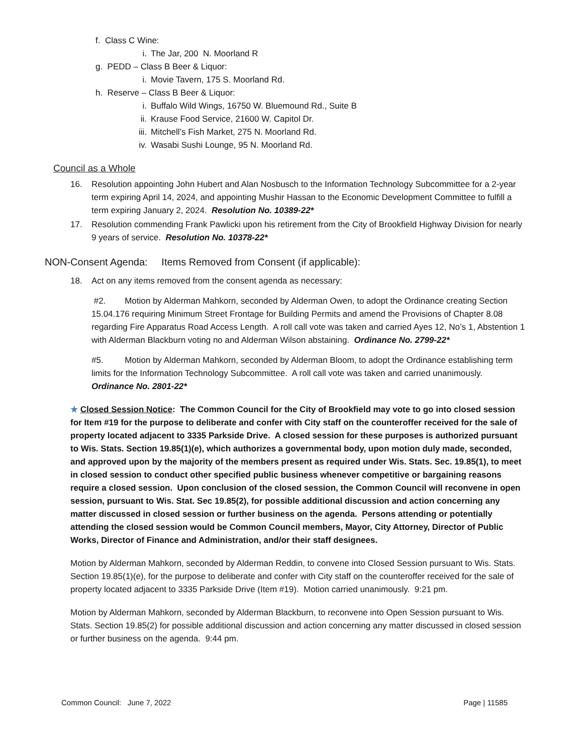f. Class C Wine:
i. The Jar, 200 N. Moorland R
g. PEDD – Class B Beer & Liquor:
i. Movie Tavern, 175 S. Moorland Rd.
h. Reserve – Class B Beer & Liquor:
i. Buffalo Wild Wings, 16750 W. Bluemound Rd., Suite B
ii. Krause Food Service, 21600 W. Capitol Dr.
iii. Mitchell’s Fish Market, 275 N. Moorland Rd.
iv. Wasabi Sushi Lounge, 95 N. Moorland Rd.
Council as a Whole
16. Resolution appointing John Hubert and Alan Nosbusch to the Information Technology Subcommittee for a 2-year term expiring April 14, 2024, and appointing Mushir Hassan to the Economic Development Committee to fulfill a term expiring January 2, 2024. Resolution No. 10389-22*
17. Resolution commending Frank Pawlicki upon his retirement from the City of Brookfield Highway Division for nearly 9 years of service. Resolution No. 10378-22*
NON-Consent Agenda: Items Removed from Consent (if applicable):
18. Act on any items removed from the consent agenda as necessary:
#2. Motion by Alderman Mahkorn, seconded by Alderman Owen, to adopt the Ordinance creating Section 15.04.176 requiring Minimum Street Frontage for Building Permits and amend the Provisions of Chapter 8.08 regarding Fire Apparatus Road Access Length. A roll call vote was taken and carried Ayes 12, No’s 1, Abstention 1 with Alderman Blackburn voting no and Alderman Wilson abstaining. Ordinance No. 2799-22*
#5. Motion by Alderman Mahkorn, seconded by Alderman Bloom, to adopt the Ordinance establishing term limits for the Information Technology Subcommittee. A roll call vote was taken and carried unanimously. Ordinance No. 2801-22*
★ Closed Session Notice: The Common Council for the City of Brookfield may vote to go into closed session for Item #19 for the purpose to deliberate and confer with City staff on the counteroffer received for the sale of property located adjacent to 3335 Parkside Drive. A closed session for these purposes is authorized pursuant to Wis. Stats. Section 19.85(1)(e), which authorizes a governmental body, upon motion duly made, seconded, and approved upon by the majority of the members present as required under Wis. Stats. Sec. 19.85(1), to meet in closed session to conduct other specified public business whenever competitive or bargaining reasons require a closed session. Upon conclusion of the closed session, the Common Council will reconvene in open session, pursuant to Wis. Stat. Sec 19.85(2), for possible additional discussion and action concerning any matter discussed in closed session or further business on the agenda. Persons attending or potentially attending the closed session would be Common Council members, Mayor, City Attorney, Director of Public Works, Director of Finance and Administration, and/or their staff designees.
Motion by Alderman Mahkorn, seconded by Alderman Reddin, to convene into Closed Session pursuant to Wis. Stats. Section 19.85(1)(e), for the purpose to deliberate and confer with City staff on the counteroffer received for the sale of property located adjacent to 3335 Parkside Drive (Item #19). Motion carried unanimously. 9:21 pm.
Motion by Alderman Mahkorn, seconded by Alderman Blackburn, to reconvene into Open Session pursuant to Wis. Stats. Section 19.85(2) for possible additional discussion and action concerning any matter discussed in closed session or further business on the agenda. 9:44 pm.
Common Council: June 7, 2022 Page | 11585